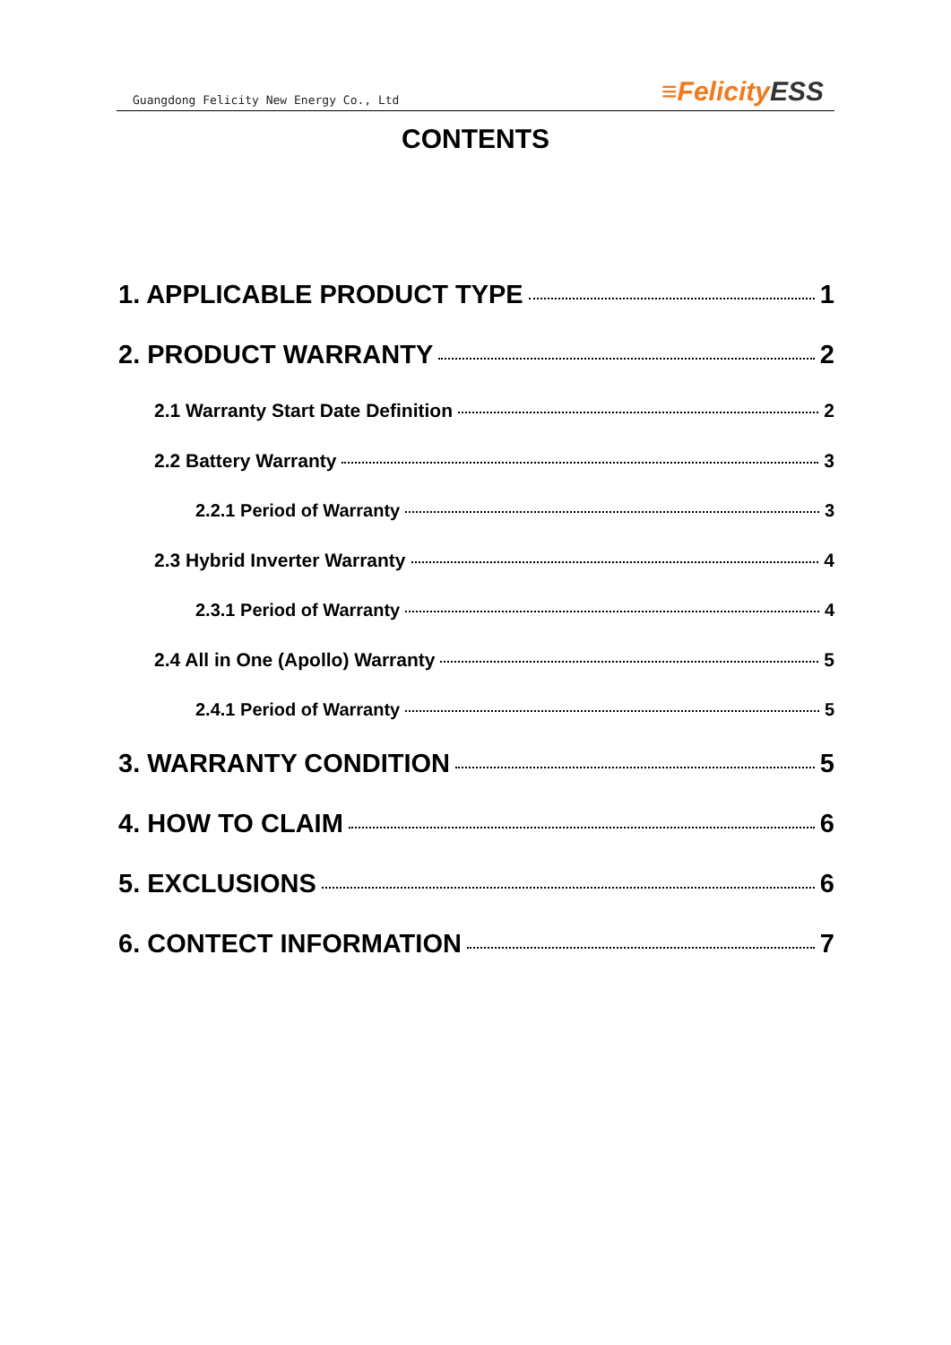Guangdong Felicity New Energy Co., Ltd
≡FelicityESS
CONTENTS
1. APPLICABLE PRODUCT TYPE 1
2. PRODUCT WARRANTY 2
2.1 Warranty Start Date Definition 2
2.2 Battery Warranty 3
2.2.1 Period of Warranty 3
2.3 Hybrid Inverter Warranty 4
2.3.1 Period of Warranty 4
2.4 All in One (Apollo) Warranty 5
2.4.1 Period of Warranty 5
3. WARRANTY CONDITION 5
4. HOW TO CLAIM 6
5. EXCLUSIONS 6
6. CONTECT INFORMATION 7